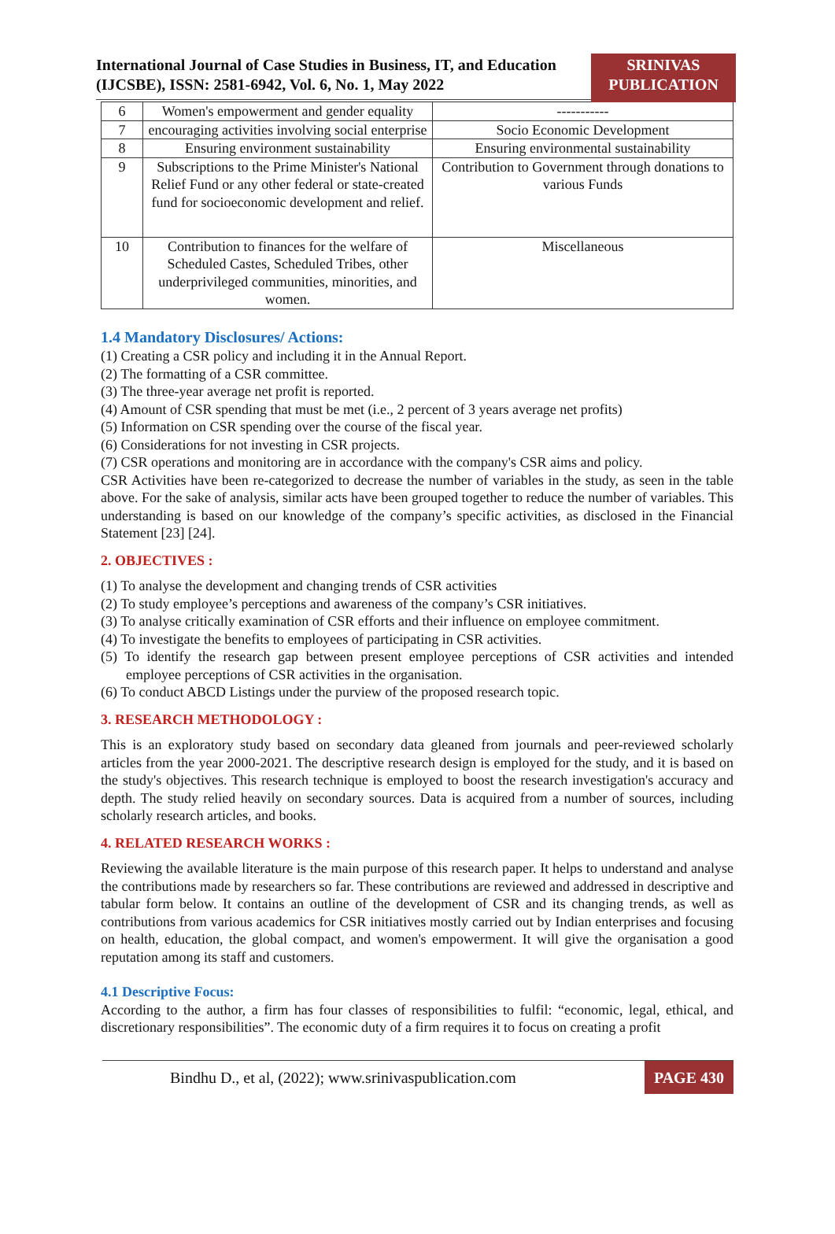International Journal of Case Studies in Business, IT, and Education
(IJCSBE), ISSN: 2581-6942, Vol. 6, No. 1, May 2022
SRINIVAS
PUBLICATION
| 6 | Women's empowerment and gender equality | ----------- |
| 7 | encouraging activities involving social enterprise | Socio Economic Development |
| 8 | Ensuring environment sustainability | Ensuring environmental sustainability |
| 9 | Subscriptions to the Prime Minister's National Relief Fund or any other federal or state-created fund for socioeconomic development and relief. | Contribution to Government through donations to various Funds |
| 10 | Contribution to finances for the welfare of Scheduled Castes, Scheduled Tribes, other underprivileged communities, minorities, and women. | Miscellaneous |
1.4 Mandatory Disclosures/ Actions:
(1) Creating a CSR policy and including it in the Annual Report.
(2) The formatting of a CSR committee.
(3) The three-year average net profit is reported.
(4) Amount of CSR spending that must be met (i.e., 2 percent of 3 years average net profits)
(5) Information on CSR spending over the course of the fiscal year.
(6) Considerations for not investing in CSR projects.
(7) CSR operations and monitoring are in accordance with the company's CSR aims and policy.
CSR Activities have been re-categorized to decrease the number of variables in the study, as seen in the table above. For the sake of analysis, similar acts have been grouped together to reduce the number of variables. This understanding is based on our knowledge of the company’s specific activities, as disclosed in the Financial Statement [23] [24].
2. OBJECTIVES :
(1) To analyse the development and changing trends of CSR activities
(2) To study employee’s perceptions and awareness of the company’s CSR initiatives.
(3) To analyse critically examination of CSR efforts and their influence on employee commitment.
(4) To investigate the benefits to employees of participating in CSR activities.
(5) To identify the research gap between present employee perceptions of CSR activities and intended employee perceptions of CSR activities in the organisation.
(6) To conduct ABCD Listings under the purview of the proposed research topic.
3. RESEARCH METHODOLOGY :
This is an exploratory study based on secondary data gleaned from journals and peer-reviewed scholarly articles from the year 2000-2021. The descriptive research design is employed for the study, and it is based on the study's objectives. This research technique is employed to boost the research investigation's accuracy and depth. The study relied heavily on secondary sources. Data is acquired from a number of sources, including scholarly research articles, and books.
4. RELATED RESEARCH WORKS :
Reviewing the available literature is the main purpose of this research paper. It helps to understand and analyse the contributions made by researchers so far. These contributions are reviewed and addressed in descriptive and tabular form below. It contains an outline of the development of CSR and its changing trends, as well as contributions from various academics for CSR initiatives mostly carried out by Indian enterprises and focusing on health, education, the global compact, and women's empowerment. It will give the organisation a good reputation among its staff and customers.
4.1 Descriptive Focus:
According to the author, a firm has four classes of responsibilities to fulfil: “economic, legal, ethical, and discretionary responsibilities”. The economic duty of a firm requires it to focus on creating a profit
Bindhu D., et al, (2022); www.srinivaspublication.com PAGE 430